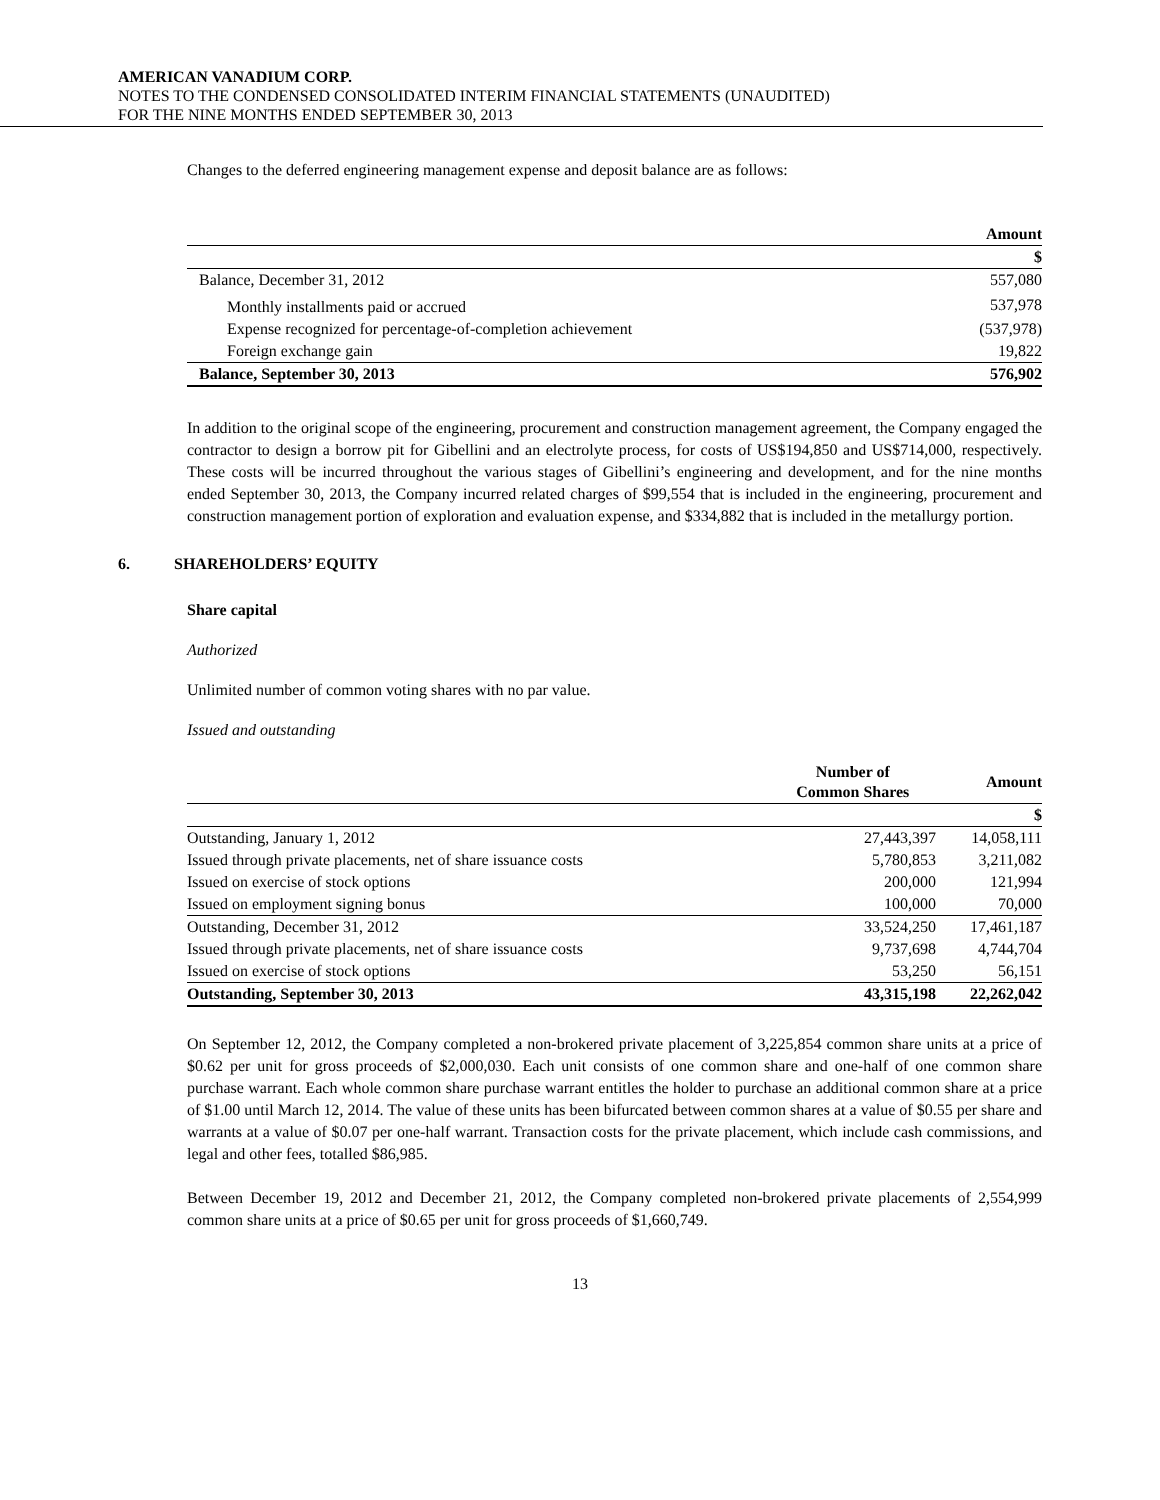AMERICAN VANADIUM CORP.
NOTES TO THE CONDENSED CONSOLIDATED INTERIM FINANCIAL STATEMENTS (UNAUDITED)
FOR THE NINE MONTHS ENDED SEPTEMBER 30, 2013
Changes to the deferred engineering management expense and deposit balance are as follows:
| | Amount |
| --- | --- |
| | $ |
| Balance, December 31, 2012 | 557,080 |
| Monthly installments paid or accrued | 537,978 |
| Expense recognized for percentage-of-completion achievement | (537,978) |
| Foreign exchange gain | 19,822 |
| Balance, September 30, 2013 | 576,902 |
In addition to the original scope of the engineering, procurement and construction management agreement, the Company engaged the contractor to design a borrow pit for Gibellini and an electrolyte process, for costs of US$194,850 and US$714,000, respectively. These costs will be incurred throughout the various stages of Gibellini’s engineering and development, and for the nine months ended September 30, 2013, the Company incurred related charges of $99,554 that is included in the engineering, procurement and construction management portion of exploration and evaluation expense, and $334,882 that is included in the metallurgy portion.
6. SHAREHOLDERS’ EQUITY
Share capital
Authorized
Unlimited number of common voting shares with no par value.
Issued and outstanding
| | Number of Common Shares | Amount |
| --- | --- | --- |
| | | $ |
| Outstanding, January 1, 2012 | 27,443,397 | 14,058,111 |
| Issued through private placements, net of share issuance costs | 5,780,853 | 3,211,082 |
| Issued on exercise of stock options | 200,000 | 121,994 |
| Issued on employment signing bonus | 100,000 | 70,000 |
| Outstanding, December 31, 2012 | 33,524,250 | 17,461,187 |
| Issued through private placements, net of share issuance costs | 9,737,698 | 4,744,704 |
| Issued on exercise of stock options | 53,250 | 56,151 |
| Outstanding, September 30, 2013 | 43,315,198 | 22,262,042 |
On September 12, 2012, the Company completed a non-brokered private placement of 3,225,854 common share units at a price of $0.62 per unit for gross proceeds of $2,000,030. Each unit consists of one common share and one-half of one common share purchase warrant. Each whole common share purchase warrant entitles the holder to purchase an additional common share at a price of $1.00 until March 12, 2014. The value of these units has been bifurcated between common shares at a value of $0.55 per share and warrants at a value of $0.07 per one-half warrant. Transaction costs for the private placement, which include cash commissions, and legal and other fees, totalled $86,985.
Between December 19, 2012 and December 21, 2012, the Company completed non-brokered private placements of 2,554,999 common share units at a price of $0.65 per unit for gross proceeds of $1,660,749.
13